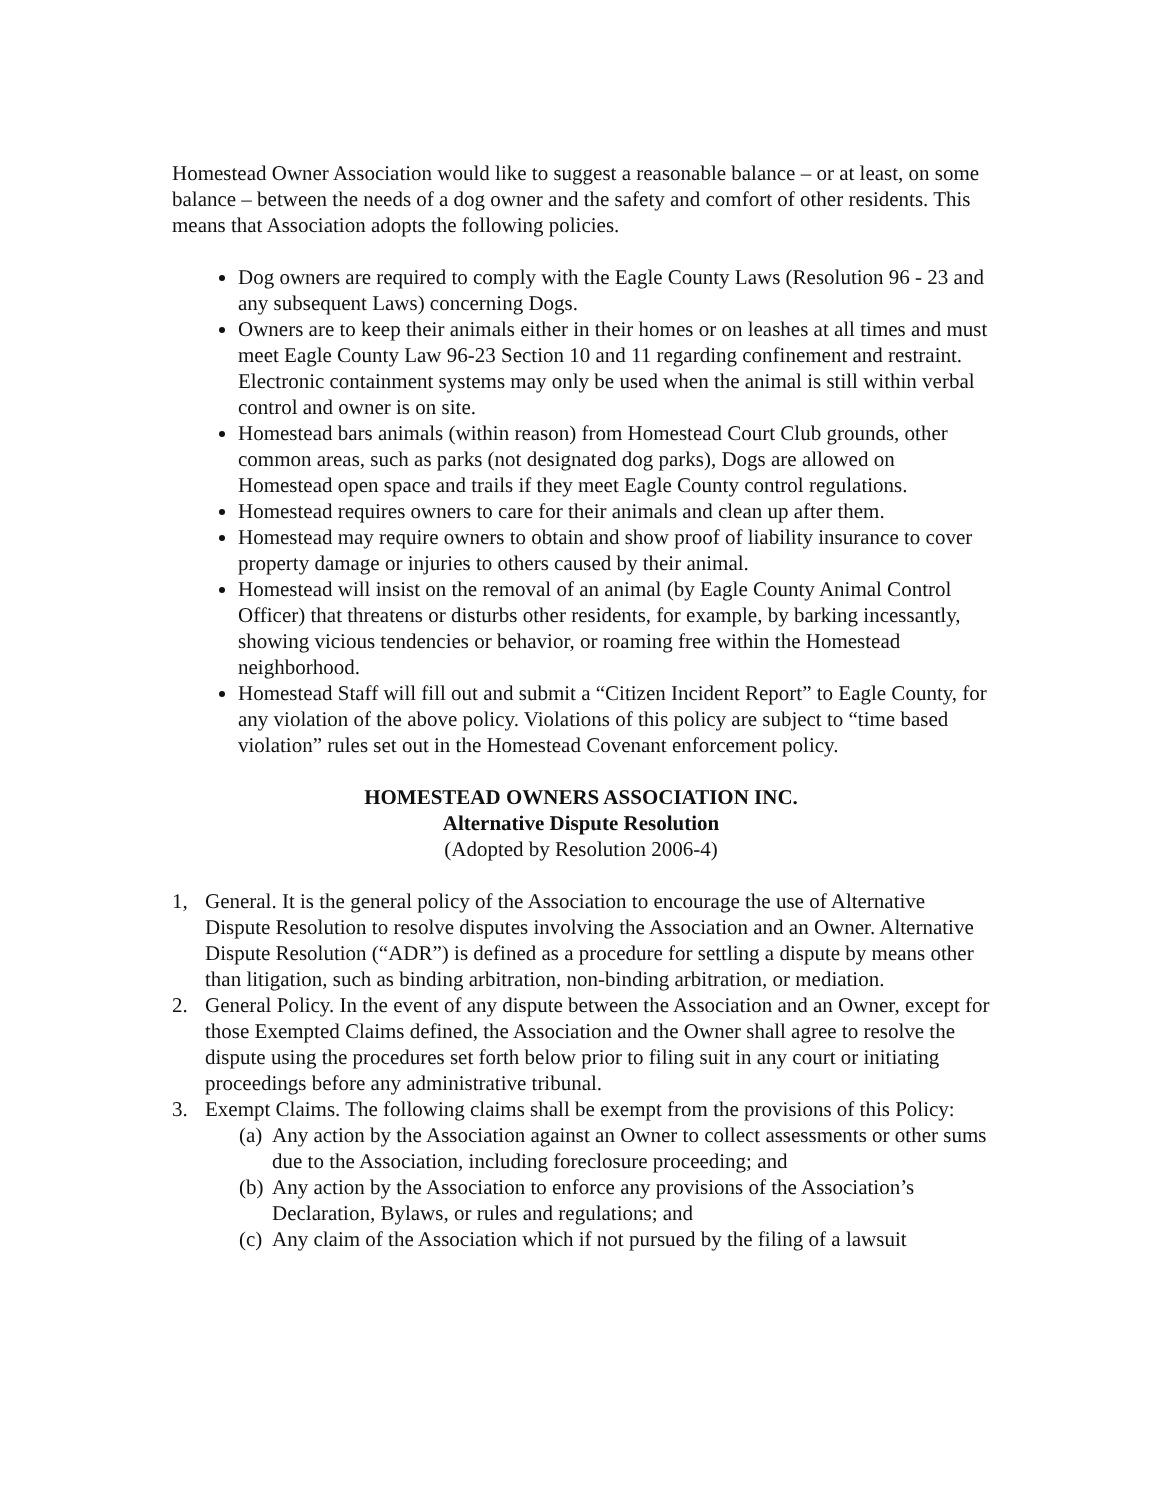Homestead Owner Association would like to suggest a reasonable balance – or at least, on some balance – between the needs of a dog owner and the safety and comfort of other residents. This means that Association adopts the following policies.
Dog owners are required to comply with the Eagle County Laws (Resolution 96 - 23 and any subsequent Laws) concerning Dogs.
Owners are to keep their animals either in their homes or on leashes at all times and must meet Eagle County Law 96-23 Section 10 and 11 regarding confinement and restraint. Electronic containment systems may only be used when the animal is still within verbal control and owner is on site.
Homestead bars animals (within reason) from Homestead Court Club grounds, other common areas, such as parks (not designated dog parks), Dogs are allowed on Homestead open space and trails if they meet Eagle County control regulations.
Homestead requires owners to care for their animals and clean up after them.
Homestead may require owners to obtain and show proof of liability insurance to cover property damage or injuries to others caused by their animal.
Homestead will insist on the removal of an animal (by Eagle County Animal Control Officer) that threatens or disturbs other residents, for example, by barking incessantly, showing vicious tendencies or behavior, or roaming free within the Homestead neighborhood.
Homestead Staff will fill out and submit a “Citizen Incident Report” to Eagle County, for any violation of the above policy. Violations of this policy are subject to “time based violation” rules set out in the Homestead Covenant enforcement policy.
HOMESTEAD OWNERS ASSOCIATION INC.
Alternative Dispute Resolution
(Adopted by Resolution 2006-4)
1, General. It is the general policy of the Association to encourage the use of Alternative Dispute Resolution to resolve disputes involving the Association and an Owner. Alternative Dispute Resolution (“ADR”) is defined as a procedure for settling a dispute by means other than litigation, such as binding arbitration, non-binding arbitration, or mediation.
2. General Policy. In the event of any dispute between the Association and an Owner, except for those Exempted Claims defined, the Association and the Owner shall agree to resolve the dispute using the procedures set forth below prior to filing suit in any court or initiating proceedings before any administrative tribunal.
3. Exempt Claims. The following claims shall be exempt from the provisions of this Policy:
(a) Any action by the Association against an Owner to collect assessments or other sums due to the Association, including foreclosure proceeding; and
(b) Any action by the Association to enforce any provisions of the Association’s Declaration, Bylaws, or rules and regulations; and
(c) Any claim of the Association which if not pursued by the filing of a lawsuit